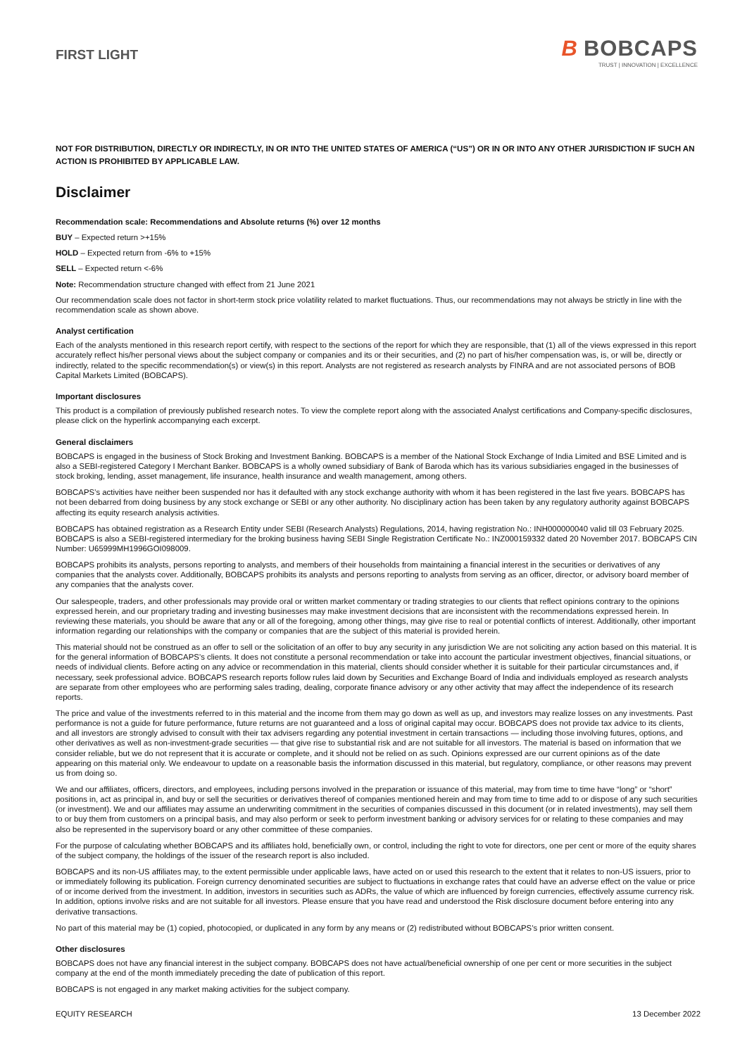FIRST LIGHT
B BOBCAPS
TRUST | INNOVATION | EXCELLENCE
NOT FOR DISTRIBUTION, DIRECTLY OR INDIRECTLY, IN OR INTO THE UNITED STATES OF AMERICA (“US”) OR IN OR INTO ANY OTHER JURISDICTION IF SUCH AN ACTION IS PROHIBITED BY APPLICABLE LAW.
Disclaimer
Recommendation scale: Recommendations and Absolute returns (%) over 12 months
BUY – Expected return >+15%
HOLD – Expected return from -6% to +15%
SELL – Expected return <-6%
Note: Recommendation structure changed with effect from 21 June 2021
Our recommendation scale does not factor in short-term stock price volatility related to market fluctuations. Thus, our recommendations may not always be strictly in line with the recommendation scale as shown above.
Analyst certification
Each of the analysts mentioned in this research report certify, with respect to the sections of the report for which they are responsible, that (1) all of the views expressed in this report accurately reflect his/her personal views about the subject company or companies and its or their securities, and (2) no part of his/her compensation was, is, or will be, directly or indirectly, related to the specific recommendation(s) or view(s) in this report. Analysts are not registered as research analysts by FINRA and are not associated persons of BOB Capital Markets Limited (BOBCAPS).
Important disclosures
This product is a compilation of previously published research notes. To view the complete report along with the associated Analyst certifications and Company-specific disclosures, please click on the hyperlink accompanying each excerpt.
General disclaimers
BOBCAPS is engaged in the business of Stock Broking and Investment Banking. BOBCAPS is a member of the National Stock Exchange of India Limited and BSE Limited and is also a SEBI-registered Category I Merchant Banker. BOBCAPS is a wholly owned subsidiary of Bank of Baroda which has its various subsidiaries engaged in the businesses of stock broking, lending, asset management, life insurance, health insurance and wealth management, among others.
BOBCAPS’s activities have neither been suspended nor has it defaulted with any stock exchange authority with whom it has been registered in the last five years. BOBCAPS has not been debarred from doing business by any stock exchange or SEBI or any other authority. No disciplinary action has been taken by any regulatory authority against BOBCAPS affecting its equity research analysis activities.
BOBCAPS has obtained registration as a Research Entity under SEBI (Research Analysts) Regulations, 2014, having registration No.: INH000000040 valid till 03 February 2025. BOBCAPS is also a SEBI-registered intermediary for the broking business having SEBI Single Registration Certificate No.: INZ000159332 dated 20 November 2017. BOBCAPS CIN Number: U65999MH1996GOI098009.
BOBCAPS prohibits its analysts, persons reporting to analysts, and members of their households from maintaining a financial interest in the securities or derivatives of any companies that the analysts cover. Additionally, BOBCAPS prohibits its analysts and persons reporting to analysts from serving as an officer, director, or advisory board member of any companies that the analysts cover.
Our salespeople, traders, and other professionals may provide oral or written market commentary or trading strategies to our clients that reflect opinions contrary to the opinions expressed herein, and our proprietary trading and investing businesses may make investment decisions that are inconsistent with the recommendations expressed herein. In reviewing these materials, you should be aware that any or all of the foregoing, among other things, may give rise to real or potential conflicts of interest. Additionally, other important information regarding our relationships with the company or companies that are the subject of this material is provided herein.
This material should not be construed as an offer to sell or the solicitation of an offer to buy any security in any jurisdiction We are not soliciting any action based on this material. It is for the general information of BOBCAPS’s clients. It does not constitute a personal recommendation or take into account the particular investment objectives, financial situations, or needs of individual clients. Before acting on any advice or recommendation in this material, clients should consider whether it is suitable for their particular circumstances and, if necessary, seek professional advice. BOBCAPS research reports follow rules laid down by Securities and Exchange Board of India and individuals employed as research analysts are separate from other employees who are performing sales trading, dealing, corporate finance advisory or any other activity that may affect the independence of its research reports.
The price and value of the investments referred to in this material and the income from them may go down as well as up, and investors may realize losses on any investments. Past performance is not a guide for future performance, future returns are not guaranteed and a loss of original capital may occur. BOBCAPS does not provide tax advice to its clients, and all investors are strongly advised to consult with their tax advisers regarding any potential investment in certain transactions — including those involving futures, options, and other derivatives as well as non-investment-grade securities — that give rise to substantial risk and are not suitable for all investors. The material is based on information that we consider reliable, but we do not represent that it is accurate or complete, and it should not be relied on as such. Opinions expressed are our current opinions as of the date appearing on this material only. We endeavour to update on a reasonable basis the information discussed in this material, but regulatory, compliance, or other reasons may prevent us from doing so.
We and our affiliates, officers, directors, and employees, including persons involved in the preparation or issuance of this material, may from time to time have “long” or “short” positions in, act as principal in, and buy or sell the securities or derivatives thereof of companies mentioned herein and may from time to time add to or dispose of any such securities (or investment). We and our affiliates may assume an underwriting commitment in the securities of companies discussed in this document (or in related investments), may sell them to or buy them from customers on a principal basis, and may also perform or seek to perform investment banking or advisory services for or relating to these companies and may also be represented in the supervisory board or any other committee of these companies.
For the purpose of calculating whether BOBCAPS and its affiliates hold, beneficially own, or control, including the right to vote for directors, one per cent or more of the equity shares of the subject company, the holdings of the issuer of the research report is also included.
BOBCAPS and its non-US affiliates may, to the extent permissible under applicable laws, have acted on or used this research to the extent that it relates to non-US issuers, prior to or immediately following its publication. Foreign currency denominated securities are subject to fluctuations in exchange rates that could have an adverse effect on the value or price of or income derived from the investment. In addition, investors in securities such as ADRs, the value of which are influenced by foreign currencies, effectively assume currency risk. In addition, options involve risks and are not suitable for all investors. Please ensure that you have read and understood the Risk disclosure document before entering into any derivative transactions.
No part of this material may be (1) copied, photocopied, or duplicated in any form by any means or (2) redistributed without BOBCAPS’s prior written consent.
Other disclosures
BOBCAPS does not have any financial interest in the subject company. BOBCAPS does not have actual/beneficial ownership of one per cent or more securities in the subject company at the end of the month immediately preceding the date of publication of this report.
BOBCAPS is not engaged in any market making activities for the subject company.
EQUITY RESEARCH 13 December 2022